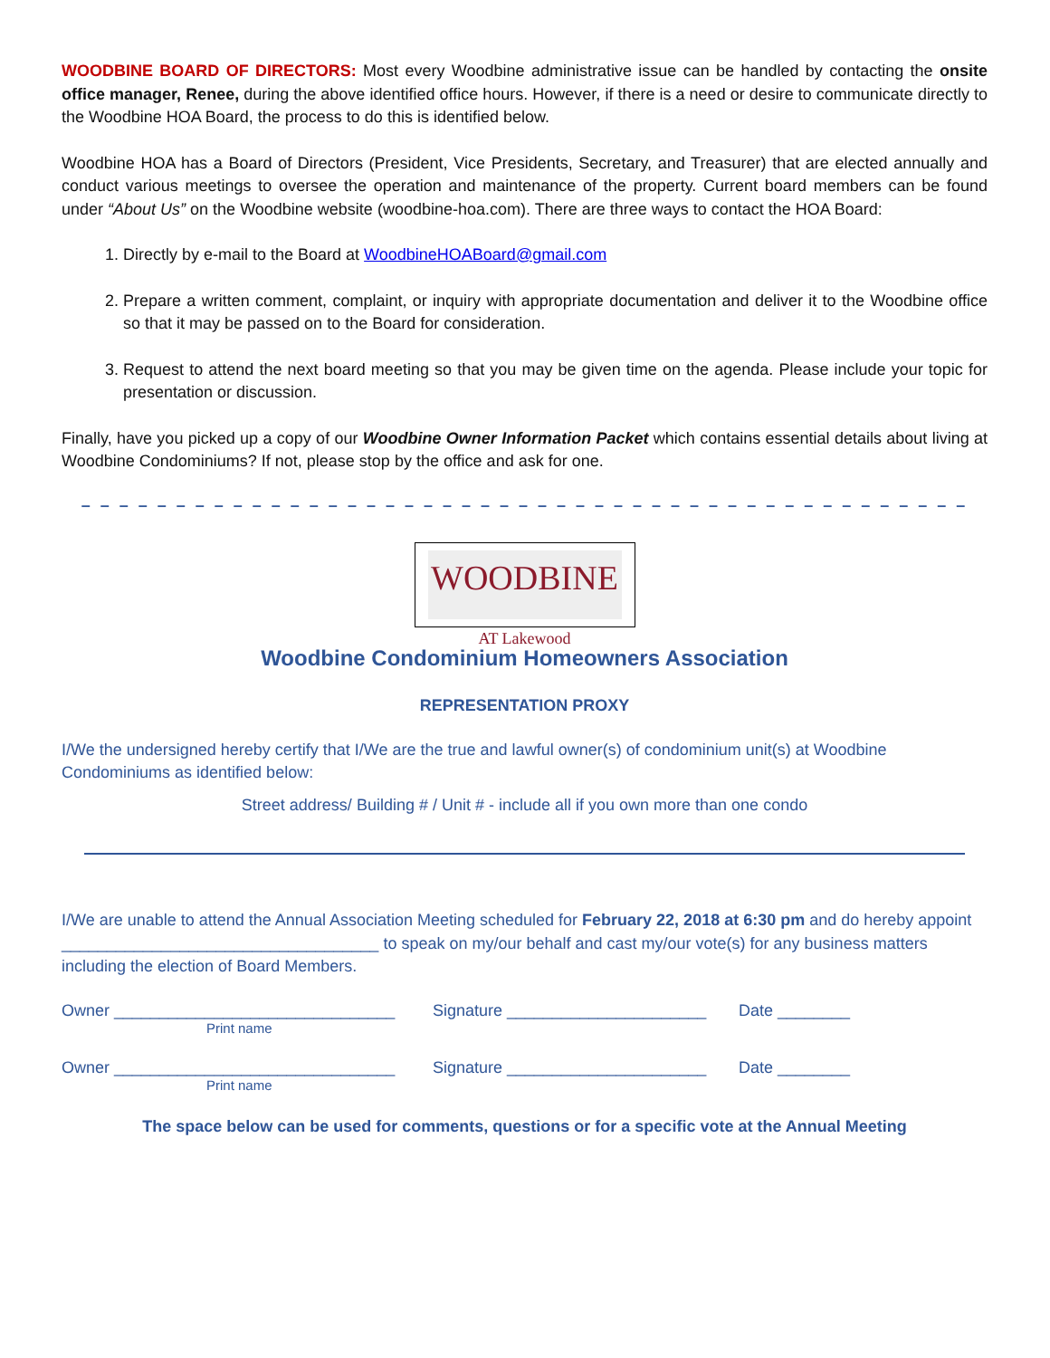WOODBINE BOARD OF DIRECTORS: Most every Woodbine administrative issue can be handled by contacting the onsite office manager, Renee, during the above identified office hours. However, if there is a need or desire to communicate directly to the Woodbine HOA Board, the process to do this is identified below.
Woodbine HOA has a Board of Directors (President, Vice Presidents, Secretary, and Treasurer) that are elected annually and conduct various meetings to oversee the operation and maintenance of the property. Current board members can be found under “About Us” on the Woodbine website (woodbine-hoa.com). There are three ways to contact the HOA Board:
1. Directly by e-mail to the Board at WoodbineHOABoard@gmail.com
2. Prepare a written comment, complaint, or inquiry with appropriate documentation and deliver it to the Woodbine office so that it may be passed on to the Board for consideration.
3. Request to attend the next board meeting so that you may be given time on the agenda. Please include your topic for presentation or discussion.
Finally, have you picked up a copy of our Woodbine Owner Information Packet which contains essential details about living at Woodbine Condominiums? If not, please stop by the office and ask for one.
– – – – – – – – – – – – – – – – – – – – – – – – – – – – – – – – – – – – – – – – – – – – – – –
WOODBINE
AT Lakewood
Woodbine Condominium Homeowners Association
REPRESENTATION PROXY
I/We the undersigned hereby certify that I/We are the true and lawful owner(s) of condominium unit(s) at Woodbine Condominiums as identified below:
Street address/ Building # / Unit # - include all if you own more than one condo
I/We are unable to attend the Annual Association Meeting scheduled for February 22, 2018 at 6:30 pm and do hereby appoint ___________________________________ to speak on my/our behalf and cast my/our vote(s) for any business matters including the election of Board Members.
Owner _______________________________ Signature ______________________ Date ________
Print name
Owner _______________________________ Signature ______________________ Date ________
Print name
The space below can be used for comments, questions or for a specific vote at the Annual Meeting